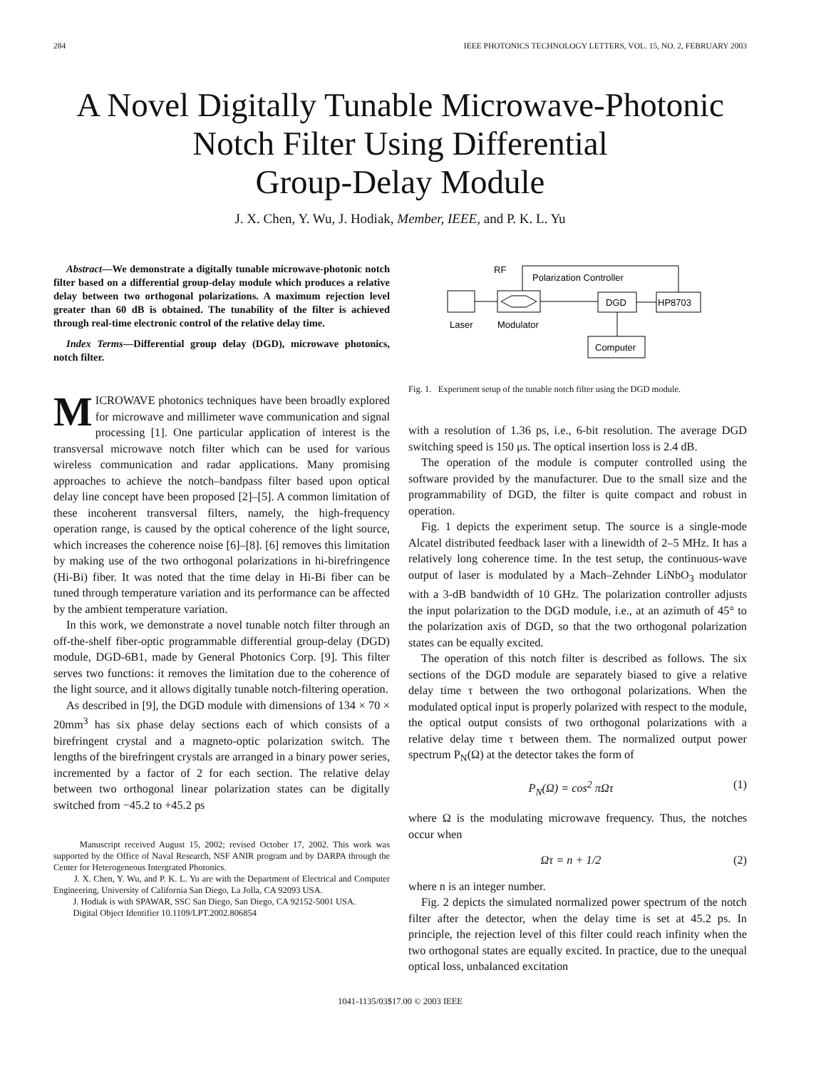284 IEEE PHOTONICS TECHNOLOGY LETTERS, VOL. 15, NO. 2, FEBRUARY 2003
A Novel Digitally Tunable Microwave-Photonic
Notch Filter Using Differential
Group-Delay Module
J. X. Chen, Y. Wu, J. Hodiak, Member, IEEE, and P. K. L. Yu
Abstract—We demonstrate a digitally tunable microwave-photonic notch filter based on a differential group-delay module which produces a relative delay between two orthogonal polarizations. A maximum rejection level greater than 60 dB is obtained. The tunability of the filter is achieved through real-time electronic control of the relative delay time.
Index Terms—Differential group delay (DGD), microwave photonics, notch filter.
MICROWAVE photonics techniques have been broadly explored for microwave and millimeter wave communication and signal processing [1]. One particular application of interest is the transversal microwave notch filter which can be used for various wireless communication and radar applications. Many promising approaches to achieve the notch–bandpass filter based upon optical delay line concept have been proposed [2]–[5]. A common limitation of these incoherent transversal filters, namely, the high-frequency operation range, is caused by the optical coherence of the light source, which increases the coherence noise [6]–[8]. [6] removes this limitation by making use of the two orthogonal polarizations in hi-birefringence (Hi-Bi) fiber. It was noted that the time delay in Hi-Bi fiber can be tuned through temperature variation and its performance can be affected by the ambient temperature variation.
In this work, we demonstrate a novel tunable notch filter through an off-the-shelf fiber-optic programmable differential group-delay (DGD) module, DGD-6B1, made by General Photonics Corp. [9]. This filter serves two functions: it removes the limitation due to the coherence of the light source, and it allows digitally tunable notch-filtering operation.
As described in [9], the DGD module with dimensions of 134 × 70 × 20mm<sup>3</sup> has six phase delay sections each of which consists of a birefringent crystal and a magneto-optic polarization switch. The lengths of the birefringent crystals are arranged in a binary power series, incremented by a factor of 2 for each section. The relative delay between two orthogonal linear polarization states can be digitally switched from −45.2 to +45.2 ps
Manuscript received August 15, 2002; revised October 17, 2002. This work was supported by the Office of Naval Research, NSF ANIR program and by DARPA through the Center for Heterogeneous Intergrated Photonics.
J. X. Chen, Y. Wu, and P. K. L. Yu are with the Department of Electrical and Computer Engineering, University of California San Diego, La Jolla, CA 92093 USA.
J. Hodiak is with SPAWAR, SSC San Diego, San Diego, CA 92152-5001 USA.
Digital Object Identifier 10.1109/LPT.2002.806854
RF
Polarization Controller
DGD
HP8703
Laser
Modulator
Computer
Fig. 1. Experiment setup of the tunable notch filter using the DGD module.
with a resolution of 1.36 ps, i.e., 6-bit resolution. The average DGD switching speed is 150 μs. The optical insertion loss is 2.4 dB.
The operation of the module is computer controlled using the software provided by the manufacturer. Due to the small size and the programmability of DGD, the filter is quite compact and robust in operation.
Fig. 1 depicts the experiment setup. The source is a single-mode Alcatel distributed feedback laser with a linewidth of 2–5 MHz. It has a relatively long coherence time. In the test setup, the continuous-wave output of laser is modulated by a Mach–Zehnder LiNbO<sub>3</sub> modulator with a 3-dB bandwidth of 10 GHz. The polarization controller adjusts the input polarization to the DGD module, i.e., at an azimuth of 45° to the polarization axis of DGD, so that the two orthogonal polarization states can be equally excited.
The operation of this notch filter is described as follows. The six sections of the DGD module are separately biased to give a relative delay time τ between the two orthogonal polarizations. When the modulated optical input is properly polarized with respect to the module, the optical output consists of two orthogonal polarizations with a relative delay time τ between them. The normalized output power spectrum P<sub>N</sub>(Ω) at the detector takes the form of
P<sub>N</sub>(Ω) = cos<sup>2</sup> πΩτ (1)
where Ω is the modulating microwave frequency. Thus, the notches occur when
Ωτ = n + 1/2 (2)
where n is an integer number.
Fig. 2 depicts the simulated normalized power spectrum of the notch filter after the detector, when the delay time is set at 45.2 ps. In principle, the rejection level of this filter could reach infinity when the two orthogonal states are equally excited. In practice, due to the unequal optical loss, unbalanced excitation
1041-1135/03$17.00 © 2003 IEEE